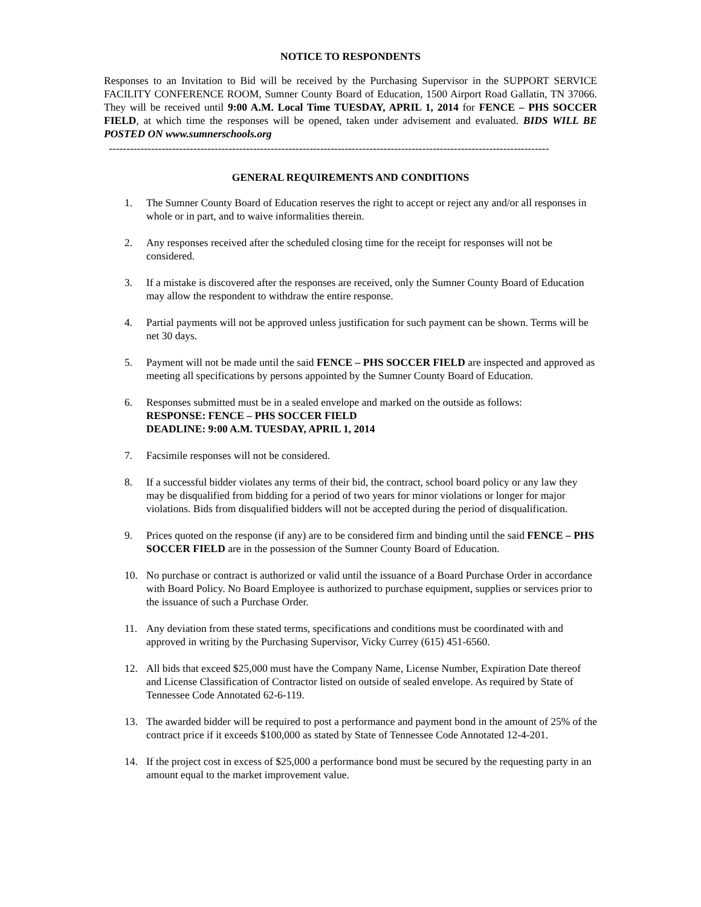NOTICE TO RESPONDENTS
Responses to an Invitation to Bid will be received by the Purchasing Supervisor in the SUPPORT SERVICE FACILITY CONFERENCE ROOM, Sumner County Board of Education, 1500 Airport Road Gallatin, TN 37066. They will be received until 9:00 A.M. Local Time TUESDAY, APRIL 1, 2014 for FENCE – PHS SOCCER FIELD, at which time the responses will be opened, taken under advisement and evaluated. BIDS WILL BE POSTED ON www.sumnerschools.org
-----------------------------------------------------------------------------------------------------------------------------
GENERAL REQUIREMENTS AND CONDITIONS
1. The Sumner County Board of Education reserves the right to accept or reject any and/or all responses in whole or in part, and to waive informalities therein.
2. Any responses received after the scheduled closing time for the receipt for responses will not be considered.
3. If a mistake is discovered after the responses are received, only the Sumner County Board of Education may allow the respondent to withdraw the entire response.
4. Partial payments will not be approved unless justification for such payment can be shown. Terms will be net 30 days.
5. Payment will not be made until the said FENCE – PHS SOCCER FIELD are inspected and approved as meeting all specifications by persons appointed by the Sumner County Board of Education.
6. Responses submitted must be in a sealed envelope and marked on the outside as follows:
RESPONSE: FENCE – PHS SOCCER FIELD
DEADLINE: 9:00 A.M. TUESDAY, APRIL 1, 2014
7. Facsimile responses will not be considered.
8. If a successful bidder violates any terms of their bid, the contract, school board policy or any law they may be disqualified from bidding for a period of two years for minor violations or longer for major violations. Bids from disqualified bidders will not be accepted during the period of disqualification.
9. Prices quoted on the response (if any) are to be considered firm and binding until the said FENCE – PHS SOCCER FIELD are in the possession of the Sumner County Board of Education.
10. No purchase or contract is authorized or valid until the issuance of a Board Purchase Order in accordance with Board Policy. No Board Employee is authorized to purchase equipment, supplies or services prior to the issuance of such a Purchase Order.
11. Any deviation from these stated terms, specifications and conditions must be coordinated with and approved in writing by the Purchasing Supervisor, Vicky Currey (615) 451-6560.
12. All bids that exceed $25,000 must have the Company Name, License Number, Expiration Date thereof and License Classification of Contractor listed on outside of sealed envelope. As required by State of Tennessee Code Annotated 62-6-119.
13. The awarded bidder will be required to post a performance and payment bond in the amount of 25% of the contract price if it exceeds $100,000 as stated by State of Tennessee Code Annotated 12-4-201.
14. If the project cost in excess of $25,000 a performance bond must be secured by the requesting party in an amount equal to the market improvement value.